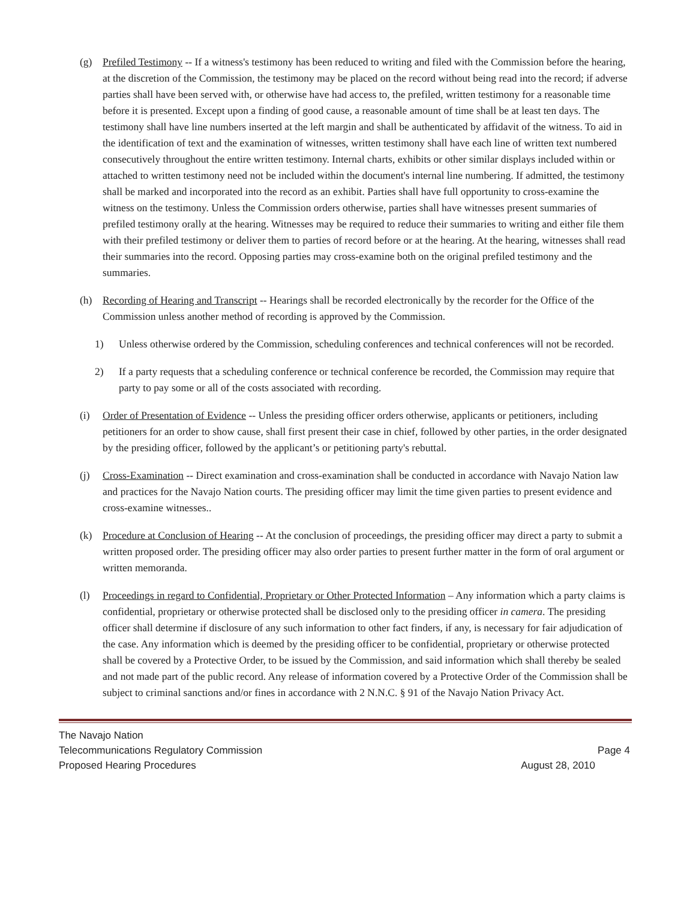(g) Prefiled Testimony -- If a witness's testimony has been reduced to writing and filed with the Commission before the hearing, at the discretion of the Commission, the testimony may be placed on the record without being read into the record; if adverse parties shall have been served with, or otherwise have had access to, the prefiled, written testimony for a reasonable time before it is presented. Except upon a finding of good cause, a reasonable amount of time shall be at least ten days. The testimony shall have line numbers inserted at the left margin and shall be authenticated by affidavit of the witness. To aid in the identification of text and the examination of witnesses, written testimony shall have each line of written text numbered consecutively throughout the entire written testimony. Internal charts, exhibits or other similar displays included within or attached to written testimony need not be included within the document's internal line numbering. If admitted, the testimony shall be marked and incorporated into the record as an exhibit. Parties shall have full opportunity to cross-examine the witness on the testimony. Unless the Commission orders otherwise, parties shall have witnesses present summaries of prefiled testimony orally at the hearing. Witnesses may be required to reduce their summaries to writing and either file them with their prefiled testimony or deliver them to parties of record before or at the hearing. At the hearing, witnesses shall read their summaries into the record. Opposing parties may cross-examine both on the original prefiled testimony and the summaries.
(h) Recording of Hearing and Transcript -- Hearings shall be recorded electronically by the recorder for the Office of the Commission unless another method of recording is approved by the Commission.
1) Unless otherwise ordered by the Commission, scheduling conferences and technical conferences will not be recorded.
2) If a party requests that a scheduling conference or technical conference be recorded, the Commission may require that party to pay some or all of the costs associated with recording.
(i) Order of Presentation of Evidence -- Unless the presiding officer orders otherwise, applicants or petitioners, including petitioners for an order to show cause, shall first present their case in chief, followed by other parties, in the order designated by the presiding officer, followed by the applicant’s or petitioning party's rebuttal.
(j) Cross-Examination -- Direct examination and cross-examination shall be conducted in accordance with Navajo Nation law and practices for the Navajo Nation courts. The presiding officer may limit the time given parties to present evidence and cross-examine witnesses..
(k) Procedure at Conclusion of Hearing -- At the conclusion of proceedings, the presiding officer may direct a party to submit a written proposed order. The presiding officer may also order parties to present further matter in the form of oral argument or written memoranda.
(l) Proceedings in regard to Confidential, Proprietary or Other Protected Information – Any information which a party claims is confidential, proprietary or otherwise protected shall be disclosed only to the presiding officer in camera. The presiding officer shall determine if disclosure of any such information to other fact finders, if any, is necessary for fair adjudication of the case. Any information which is deemed by the presiding officer to be confidential, proprietary or otherwise protected shall be covered by a Protective Order, to be issued by the Commission, and said information which shall thereby be sealed and not made part of the public record. Any release of information covered by a Protective Order of the Commission shall be subject to criminal sanctions and/or fines in accordance with 2 N.N.C. § 91 of the Navajo Nation Privacy Act.
The Navajo Nation
Telecommunications Regulatory Commission Page 4
Proposed Hearing Procedures August 28, 2010